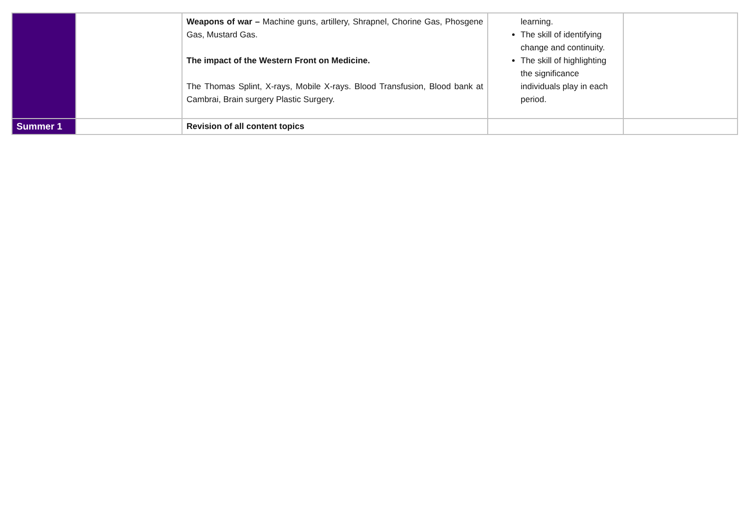| | | Weapons of war – Machine guns, artillery, Shrapnel, Chorine Gas, Phosgene Gas, Mustard Gas. The impact of the Western Front on Medicine. The Thomas Splint, X-rays, Mobile X-rays. Blood Transfusion, Blood bank at Cambrai, Brain surgery Plastic Surgery. | learning. The skill of identifying change and continuity. The skill of highlighting the significance individuals play in each period. | |
| Summer 1 | | Revision of all content topics | | |